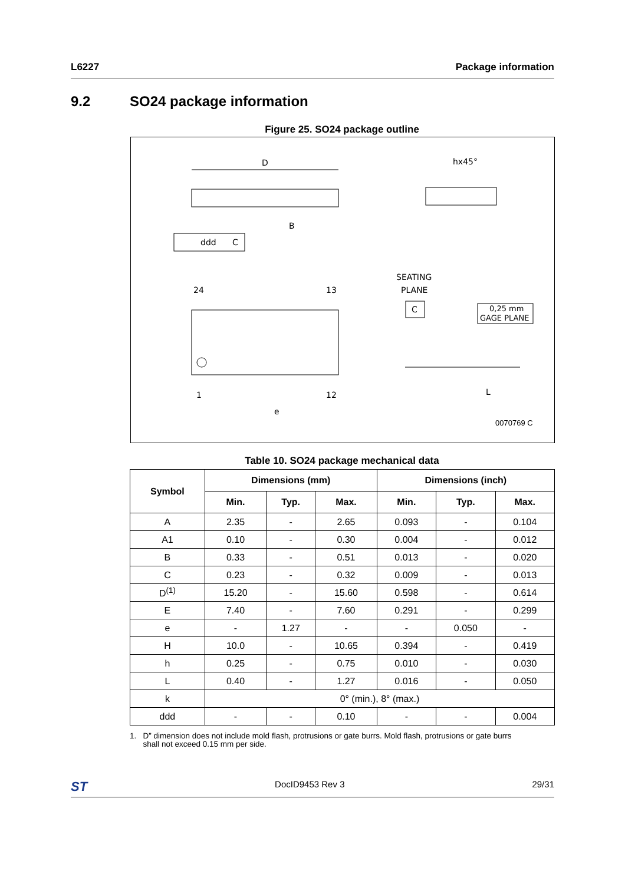L6227 Package information
9.2 SO24 package information
Figure 25. SO24 package outline
D
hx45°
B
ddd
C
SEATING
PLANE
24
13
1
12
e
C
0,25 mm
GAGE PLANE
L
0070769 C
Table 10. SO24 package mechanical data
| Symbol | Dimensions (mm) | | | Dimensions (inch) | | |
| --- | --- | --- | --- | --- | --- | --- |
| | Min. | Typ. | Max. | Min. | Typ. | Max. |
| A | 2.35 | - | 2.65 | 0.093 | - | 0.104 |
| A1 | 0.10 | - | 0.30 | 0.004 | - | 0.012 |
| B | 0.33 | - | 0.51 | 0.013 | - | 0.020 |
| C | 0.23 | - | 0.32 | 0.009 | - | 0.013 |
| D<sup>(1)</sup> | 15.20 | - | 15.60 | 0.598 | - | 0.614 |
| E | 7.40 | - | 7.60 | 0.291 | - | 0.299 |
| e | - | 1.27 | - | - | 0.050 | - |
| H | 10.0 | - | 10.65 | 0.394 | - | 0.419 |
| h | 0.25 | - | 0.75 | 0.010 | - | 0.030 |
| L | 0.40 | - | 1.27 | 0.016 | - | 0.050 |
| k | 0° (min.), 8° (max.) | | | | | |
| ddd | - | - | 0.10 | - | - | 0.004 |
1. D” dimension does not include mold flash, protrusions or gate burrs. Mold flash, protrusions or gate burrs
shall not exceed 0.15 mm per side.
ST DocID9453 Rev 3 29/31